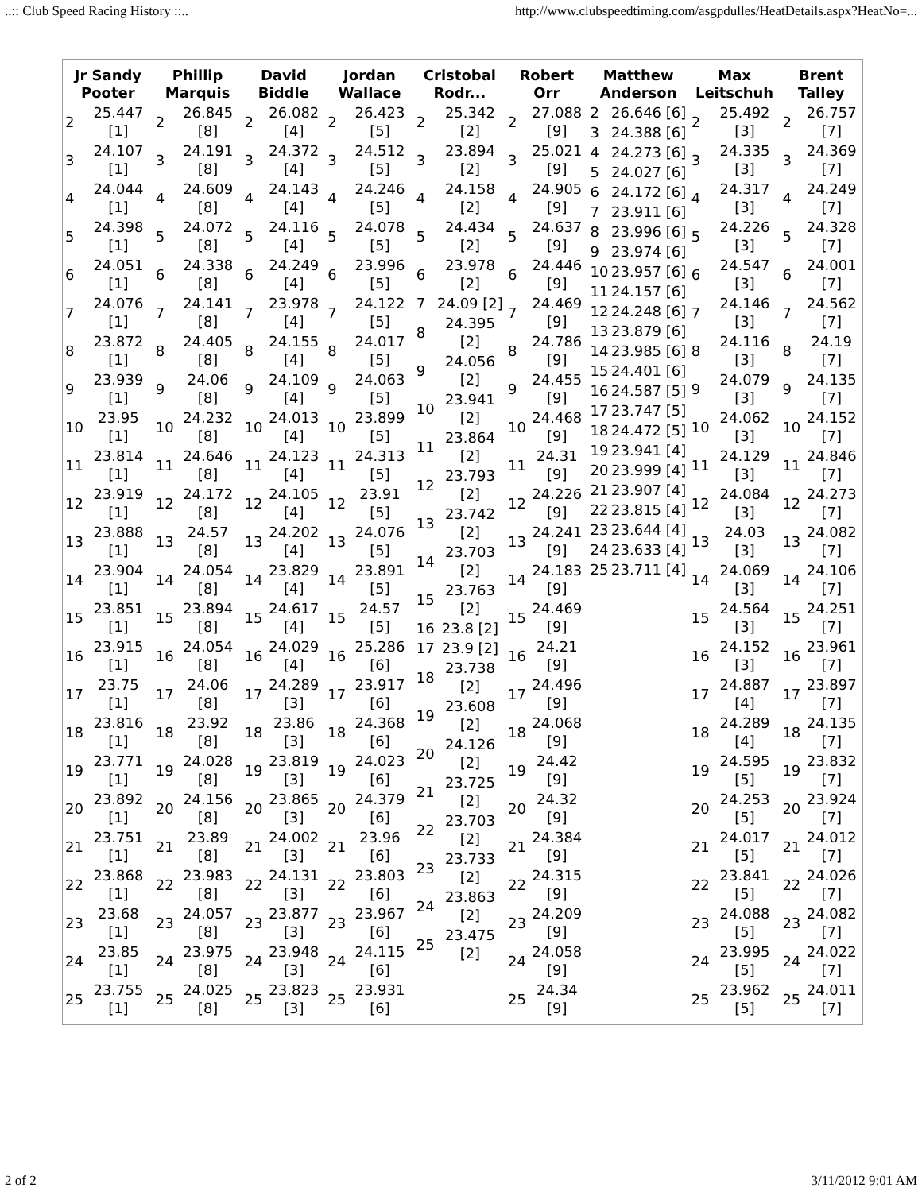..:: Club Speed Racing History ::.. http://www.clubspeedtiming.com/asgpdulles/HeatDetails.aspx?HeatNo=...
| Jr Sandy Pooter | Phillip Marquis | David Biddle | Jordan Wallace | Cristobal Rodr... | Robert Orr | Matthew Anderson | Max Leitschuh | Brent Talley |
| --- | --- | --- | --- | --- | --- | --- | --- | --- |
| / 2 / 25.447 [1] / / 3 / 24.107 [1] / / 4 / 24.044 [1] / / 5 / 24.398 [1] / / 6 / 24.051 [1] / / 7 / 24.076 [1] / / 8 / 23.872 [1] / / 9 / 23.939 [1] / / 10 / 23.95 [1] / / 11 / 23.814 [1] / / 12 / 23.919 [1] / / 13 / 23.888 [1] / / 14 / 23.904 [1] / / 15 / 23.851 [1] / / 16 / 23.915 [1] / / 17 / 23.75 [1] / / 18 / 23.816 [1] / / 19 / 23.771 [1] / / 20 / 23.892 [1] / / 21 / 23.751 [1] / / 22 / 23.868 [1] / / 23 / 23.68 [1] / / 24 / 23.85 [1] / / 25 / 23.755 [1] / | / 2 / 26.845 [8] / / 3 / 24.191 [8] / / 4 / 24.609 [8] / / 5 / 24.072 [8] / / 6 / 24.338 [8] / / 7 / 24.141 [8] / / 8 / 24.405 [8] / / 9 / 24.06 [8] / / 10 / 24.232 [8] / / 11 / 24.646 [8] / / 12 / 24.172 [8] / / 13 / 24.57 [8] / / 14 / 24.054 [8] / / 15 / 23.894 [8] / / 16 / 24.054 [8] / / 17 / 24.06 [8] / / 18 / 23.92 [8] / / 19 / 24.028 [8] / / 20 / 24.156 [8] / / 21 / 23.89 [8] / / 22 / 23.983 [8] / / 23 / 24.057 [8] / / 24 / 23.975 [8] / / 25 / 24.025 [8] / | / 2 / 26.082 [4] / / 3 / 24.372 [4] / / 4 / 24.143 [4] / / 5 / 24.116 [4] / / 6 / 24.249 [4] / / 7 / 23.978 [4] / / 8 / 24.155 [4] / / 9 / 24.109 [4] / / 10 / 24.013 [4] / / 11 / 24.123 [4] / / 12 / 24.105 [4] / / 13 / 24.202 [4] / / 14 / 23.829 [4] / / 15 / 24.617 [4] / / 16 / 24.029 [4] / / 17 / 24.289 [3] / / 18 / 23.86 [3] / / 19 / 23.819 [3] / / 20 / 23.865 [3] / / 21 / 24.002 [3] / / 22 / 24.131 [3] / / 23 / 23.877 [3] / / 24 / 23.948 [3] / / 25 / 23.823 [3] / | / 2 / 26.423 [5] / / 3 / 24.512 [5] / / 4 / 24.246 [5] / / 5 / 24.078 [5] / / 6 / 23.996 [5] / / 7 / 24.122 [5] / / 8 / 24.017 [5] / / 9 / 24.063 [5] / / 10 / 23.899 [5] / / 11 / 24.313 [5] / / 12 / 23.91 [5] / / 13 / 24.076 [5] / / 14 / 23.891 [5] / / 15 / 24.57 [5] / / 16 / 25.286 [6] / / 17 / 23.917 [6] / / 18 / 24.368 [6] / / 19 / 24.023 [6] / / 20 / 24.379 [6] / / 21 / 23.96 [6] / / 22 / 23.803 [6] / / 23 / 23.967 [6] / / 24 / 24.115 [6] / / 25 / 23.931 [6] / | / 2 / 25.342 [2] / / 3 / 23.894 [2] / / 4 / 24.158 [2] / / 5 / 24.434 [2] / / 6 / 23.978 [2] / / 7 / 24.09 [2] / / 8 / 24.395 [2] / / 9 / 24.056 [2] / / 10 / 23.941 [2] / / 11 / 23.864 [2] / / 12 / 23.793 [2] / / 13 / 23.742 [2] / / 14 / 23.703 [2] / / 15 / 23.763 [2] / / 16 / 23.8 [2] / / 17 / 23.9 [2] / / 18 / 23.738 [2] / / 19 / 23.608 [2] / / 20 / 24.126 [2] / / 21 / 23.725 [2] / / 22 / 23.703 [2] / / 23 / 23.733 [2] / / 24 / 23.863 [2] / / 25 / 23.475 [2] / | / 2 / 27.088 [9] / / 3 / 25.021 [9] / / 4 / 24.905 [9] / / 5 / 24.637 [9] / / 6 / 24.446 [9] / / 7 / 24.469 [9] / / 8 / 24.786 [9] / / 9 / 24.455 [9] / / 10 / 24.468 [9] / / 11 / 24.31 [9] / / 12 / 24.226 [9] / / 13 / 24.241 [9] / / 14 / 24.183 [9] / / 15 / 24.469 [9] / / 16 / 24.21 [9] / / 17 / 24.496 [9] / / 18 / 24.068 [9] / / 19 / 24.42 [9] / / 20 / 24.32 [9] / / 21 / 24.384 [9] / / 22 / 24.315 [9] / / 23 / 24.209 [9] / / 24 / 24.058 [9] / / 25 / 24.34 [9] / | / 2 / 26.646 [6] / / 3 / 24.388 [6] / / 4 / 24.273 [6] / / 5 / 24.027 [6] / / 6 / 24.172 [6] / / 7 / 23.911 [6] / / 8 / 23.996 [6] / / 9 / 23.974 [6] / / 10 / 23.957 [6] / / 11 / 24.157 [6] / / 12 / 24.248 [6] / / 13 / 23.879 [6] / / 14 / 23.985 [6] / / 15 / 24.401 [6] / / 16 / 24.587 [5] / / 17 / 23.747 [5] / / 18 / 24.472 [5] / / 19 / 23.941 [4] / / 20 / 23.999 [4] / / 21 / 23.907 [4] / / 22 / 23.815 [4] / / 23 / 23.644 [4] / / 24 / 23.633 [4] / / 25 / 23.711 [4] / | / 2 / 25.492 [3] / / 3 / 24.335 [3] / / 4 / 24.317 [3] / / 5 / 24.226 [3] / / 6 / 24.547 [3] / / 7 / 24.146 [3] / / 8 / 24.116 [3] / / 9 / 24.079 [3] / / 10 / 24.062 [3] / / 11 / 24.129 [3] / / 12 / 24.084 [3] / / 13 / 24.03 [3] / / 14 / 24.069 [3] / / 15 / 24.564 [3] / / 16 / 24.152 [3] / / 17 / 24.887 [4] / / 18 / 24.289 [4] / / 19 / 24.595 [5] / / 20 / 24.253 [5] / / 21 / 24.017 [5] / / 22 / 23.841 [5] / / 23 / 24.088 [5] / / 24 / 23.995 [5] / / 25 / 23.962 [5] / | / 2 / 26.757 [7] / / 3 / 24.369 [7] / / 4 / 24.249 [7] / / 5 / 24.328 [7] / / 6 / 24.001 [7] / / 7 / 24.562 [7] / / 8 / 24.19 [7] / / 9 / 24.135 [7] / / 10 / 24.152 [7] / / 11 / 24.846 [7] / / 12 / 24.273 [7] / / 13 / 24.082 [7] / / 14 / 24.106 [7] / / 15 / 24.251 [7] / / 16 / 23.961 [7] / / 17 / 23.897 [7] / / 18 / 24.135 [7] / / 19 / 23.832 [7] / / 20 / 23.924 [7] / / 21 / 24.012 [7] / / 22 / 24.026 [7] / / 23 / 24.082 [7] / / 24 / 24.022 [7] / / 25 / 24.011 [7] / |
2 of 2 3/11/2012 9:01 AM